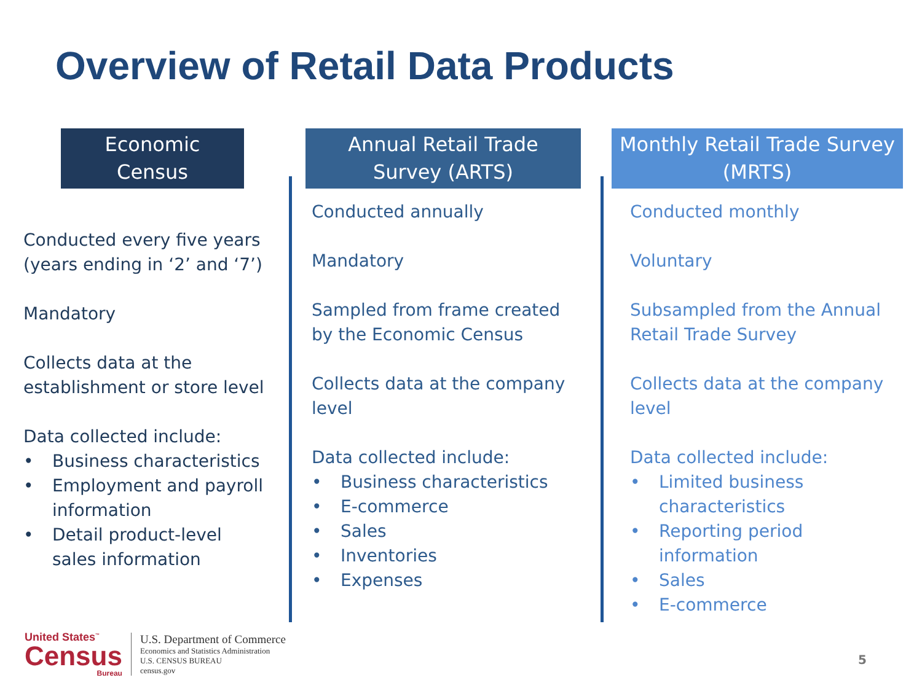Overview of Retail Data Products
Economic Census
Conducted every five years (years ending in ‘2’ and ‘7’)
Mandatory
Collects data at the establishment or store level
Data collected include:
• Business characteristics
• Employment and payroll information
• Detail product-level sales information
Annual Retail Trade Survey (ARTS)
Conducted annually
Mandatory
Sampled from frame created by the Economic Census
Collects data at the company level
Data collected include:
• Business characteristics
• E-commerce
• Sales
• Inventories
• Expenses
Monthly Retail Trade Survey (MRTS)
Conducted monthly
Voluntary
Subsampled from the Annual Retail Trade Survey
Collects data at the company level
Data collected include:
• Limited business characteristics
• Reporting period information
• Sales
• E-commerce
United States<sup>™</sup>
Census
Bureau
U.S. Department of Commerce
Economics and Statistics Administration
U.S. CENSUS BUREAU
census.gov
5